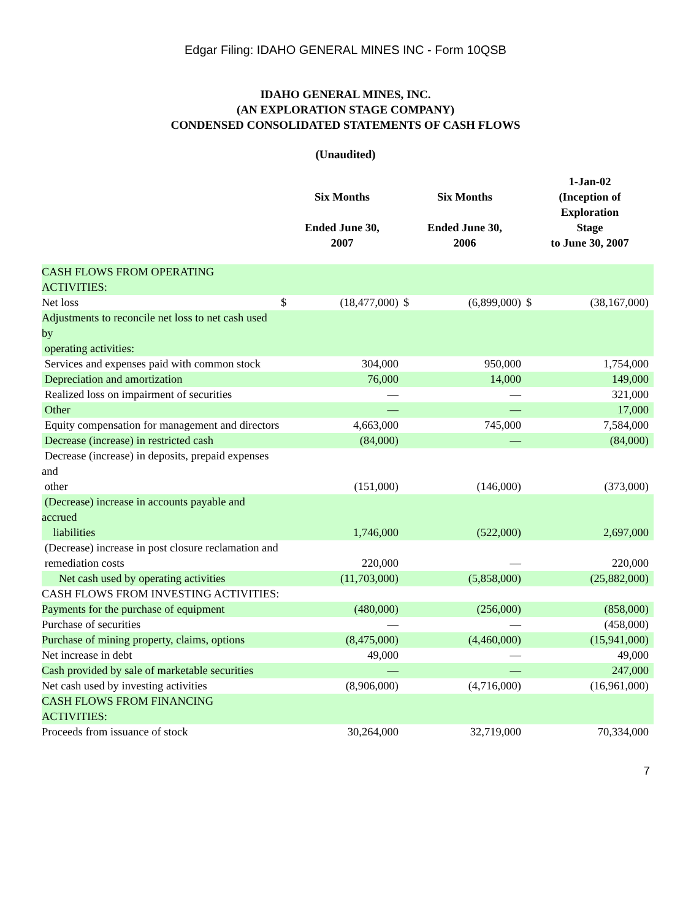Edgar Filing: IDAHO GENERAL MINES INC - Form 10QSB
IDAHO GENERAL MINES, INC.
(AN EXPLORATION STAGE COMPANY)
CONDENSED CONSOLIDATED STATEMENTS OF CASH FLOWS
(Unaudited)
| | Six Months Ended June 30, 2007 | | Six Months Ended June 30, 2006 | | 1-Jan-02 (Inception of Exploration Stage to June 30, 2007 | |
| --- | --- | --- | --- | --- | --- | --- |
| CASH FLOWS FROM OPERATING ACTIVITIES: | | | | | | |
| Net loss | $ | (18,477,000) | $ | (6,899,000) | $ | (38,167,000) |
| Adjustments to reconcile net loss to net cash used by operating activities: | | | | | | |
| Services and expenses paid with common stock | | 304,000 | | 950,000 | | 1,754,000 |
| Depreciation and amortization | | 76,000 | | 14,000 | | 149,000 |
| Realized loss on impairment of securities | | — | | — | | 321,000 |
| Other | | — | | — | | 17,000 |
| Equity compensation for management and directors | | 4,663,000 | | 745,000 | | 7,584,000 |
| Decrease (increase) in restricted cash | | (84,000) | | — | | (84,000) |
| Decrease (increase) in deposits, prepaid expenses and other | | (151,000) | | (146,000) | | (373,000) |
| (Decrease) increase in accounts payable and accrued liabilities | | 1,746,000 | | (522,000) | | 2,697,000 |
| (Decrease) increase in post closure reclamation and remediation costs | | 220,000 | | — | | 220,000 |
| Net cash used by operating activities | | (11,703,000) | | (5,858,000) | | (25,882,000) |
| CASH FLOWS FROM INVESTING ACTIVITIES: | | | | | | |
| Payments for the purchase of equipment | | (480,000) | | (256,000) | | (858,000) |
| Purchase of securities | | — | | — | | (458,000) |
| Purchase of mining property, claims, options | | (8,475,000) | | (4,460,000) | | (15,941,000) |
| Net increase in debt | | 49,000 | | — | | 49,000 |
| Cash provided by sale of marketable securities | | — | | — | | 247,000 |
| Net cash used by investing activities | | (8,906,000) | | (4,716,000) | | (16,961,000) |
| CASH FLOWS FROM FINANCING ACTIVITIES: | | | | | | |
| Proceeds from issuance of stock | | 30,264,000 | | 32,719,000 | | 70,334,000 |
7